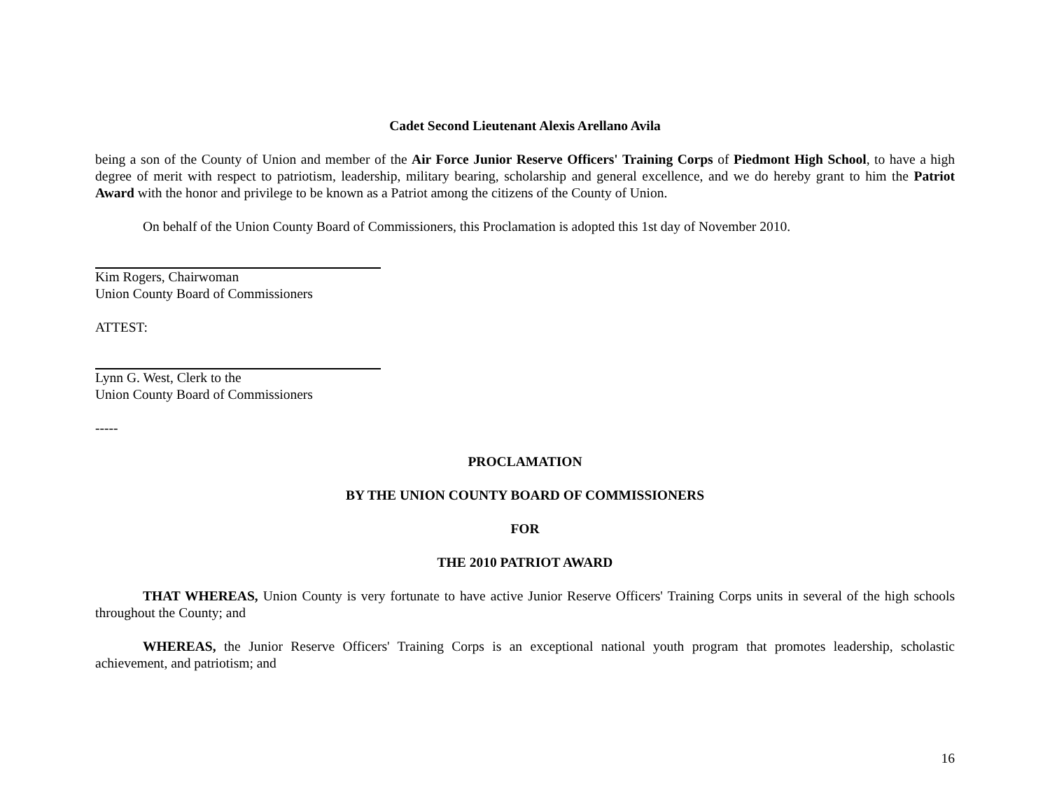Cadet Second Lieutenant Alexis Arellano Avila
being a son of the County of Union and member of the Air Force Junior Reserve Officers' Training Corps of Piedmont High School, to have a high degree of merit with respect to patriotism, leadership, military bearing, scholarship and general excellence, and we do hereby grant to him the Patriot Award with the honor and privilege to be known as a Patriot among the citizens of the County of Union.
On behalf of the Union County Board of Commissioners, this Proclamation is adopted this 1st day of November 2010.
Kim Rogers, Chairwoman
Union County Board of Commissioners
ATTEST:
Lynn G. West, Clerk to the
Union County Board of Commissioners
-----
PROCLAMATION
BY THE UNION COUNTY BOARD OF COMMISSIONERS
FOR
THE 2010 PATRIOT AWARD
THAT WHEREAS, Union County is very fortunate to have active Junior Reserve Officers' Training Corps units in several of the high schools throughout the County; and
WHEREAS, the Junior Reserve Officers' Training Corps is an exceptional national youth program that promotes leadership, scholastic achievement, and patriotism; and
16